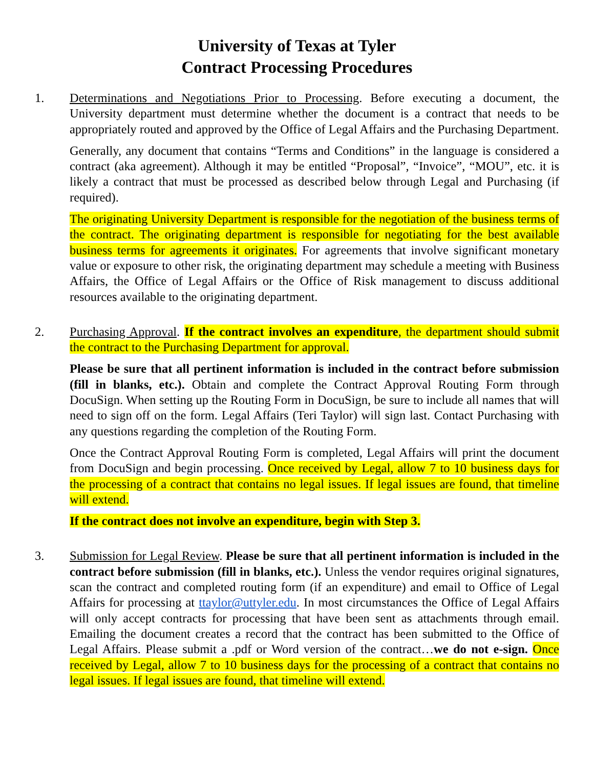University of Texas at Tyler
Contract Processing Procedures
1. Determinations and Negotiations Prior to Processing. Before executing a document, the University department must determine whether the document is a contract that needs to be appropriately routed and approved by the Office of Legal Affairs and the Purchasing Department.
Generally, any document that contains “Terms and Conditions” in the language is considered a contract (aka agreement). Although it may be entitled “Proposal”, “Invoice”, “MOU”, etc. it is likely a contract that must be processed as described below through Legal and Purchasing (if required).
The originating University Department is responsible for the negotiation of the business terms of the contract. The originating department is responsible for negotiating for the best available business terms for agreements it originates. For agreements that involve significant monetary value or exposure to other risk, the originating department may schedule a meeting with Business Affairs, the Office of Legal Affairs or the Office of Risk management to discuss additional resources available to the originating department.
2. Purchasing Approval. If the contract involves an expenditure, the department should submit the contract to the Purchasing Department for approval.
Please be sure that all pertinent information is included in the contract before submission (fill in blanks, etc.). Obtain and complete the Contract Approval Routing Form through DocuSign. When setting up the Routing Form in DocuSign, be sure to include all names that will need to sign off on the form. Legal Affairs (Teri Taylor) will sign last. Contact Purchasing with any questions regarding the completion of the Routing Form.
Once the Contract Approval Routing Form is completed, Legal Affairs will print the document from DocuSign and begin processing. Once received by Legal, allow 7 to 10 business days for the processing of a contract that contains no legal issues. If legal issues are found, that timeline will extend.
If the contract does not involve an expenditure, begin with Step 3.
3. Submission for Legal Review. Please be sure that all pertinent information is included in the contract before submission (fill in blanks, etc.). Unless the vendor requires original signatures, scan the contract and completed routing form (if an expenditure) and email to Office of Legal Affairs for processing at ttaylor@uttyler.edu. In most circumstances the Office of Legal Affairs will only accept contracts for processing that have been sent as attachments through email. Emailing the document creates a record that the contract has been submitted to the Office of Legal Affairs. Please submit a .pdf or Word version of the contract…we do not e-sign. Once received by Legal, allow 7 to 10 business days for the processing of a contract that contains no legal issues. If legal issues are found, that timeline will extend.